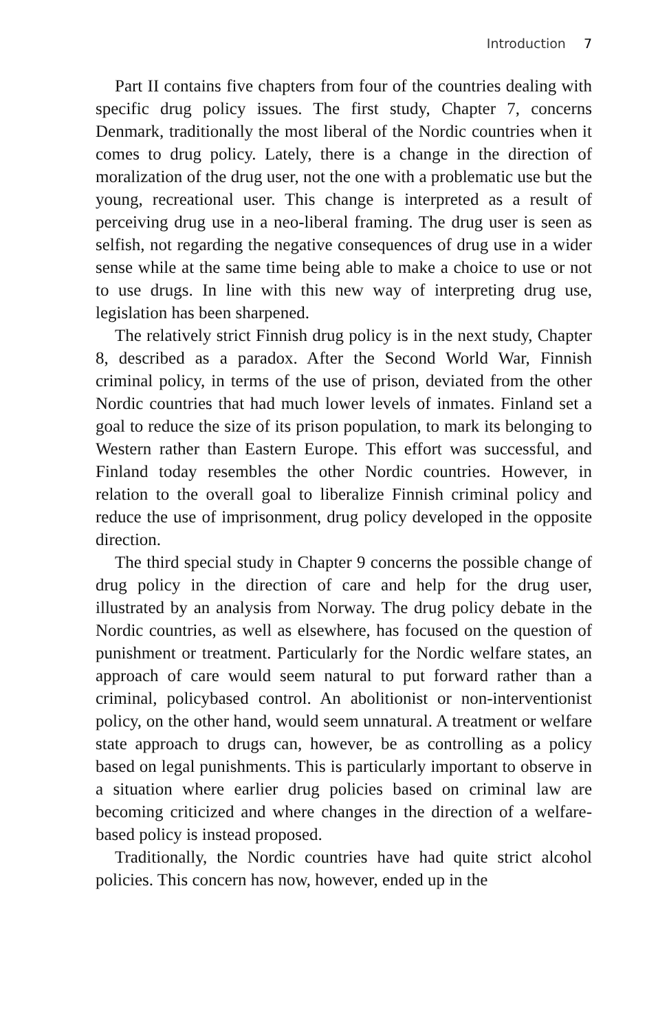Introduction 7
Part II contains five chapters from four of the countries dealing with specific drug policy issues. The first study, Chapter 7, concerns Denmark, traditionally the most liberal of the Nordic countries when it comes to drug policy. Lately, there is a change in the direction of moralization of the drug user, not the one with a problematic use but the young, recreational user. This change is interpreted as a result of perceiving drug use in a neo-liberal framing. The drug user is seen as selfish, not regarding the negative consequences of drug use in a wider sense while at the same time being able to make a choice to use or not to use drugs. In line with this new way of interpreting drug use, legislation has been sharpened.
The relatively strict Finnish drug policy is in the next study, Chapter 8, described as a paradox. After the Second World War, Finnish criminal policy, in terms of the use of prison, deviated from the other Nordic countries that had much lower levels of inmates. Finland set a goal to reduce the size of its prison population, to mark its belonging to Western rather than Eastern Europe. This effort was successful, and Finland today resembles the other Nordic countries. However, in relation to the overall goal to liberalize Finnish criminal policy and reduce the use of imprisonment, drug policy developed in the opposite direction.
The third special study in Chapter 9 concerns the possible change of drug policy in the direction of care and help for the drug user, illustrated by an analysis from Norway. The drug policy debate in the Nordic countries, as well as elsewhere, has focused on the question of punishment or treatment. Particularly for the Nordic welfare states, an approach of care would seem natural to put forward rather than a criminal, policybased control. An abolitionist or non-interventionist policy, on the other hand, would seem unnatural. A treatment or welfare state approach to drugs can, however, be as controlling as a policy based on legal punishments. This is particularly important to observe in a situation where earlier drug policies based on criminal law are becoming criticized and where changes in the direction of a welfare-based policy is instead proposed.
Traditionally, the Nordic countries have had quite strict alcohol policies. This concern has now, however, ended up in the